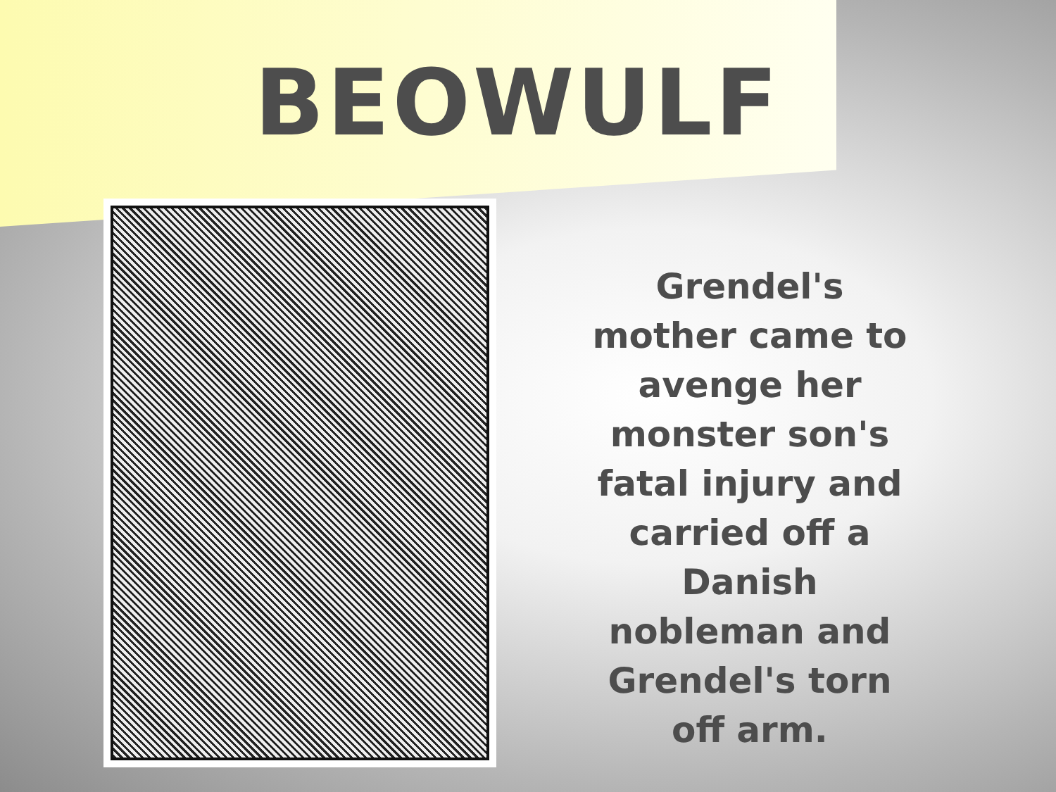BEOWULF
Grendel's mother came to avenge her monster son's fatal injury and carried off a Danish nobleman and Grendel's torn off arm.